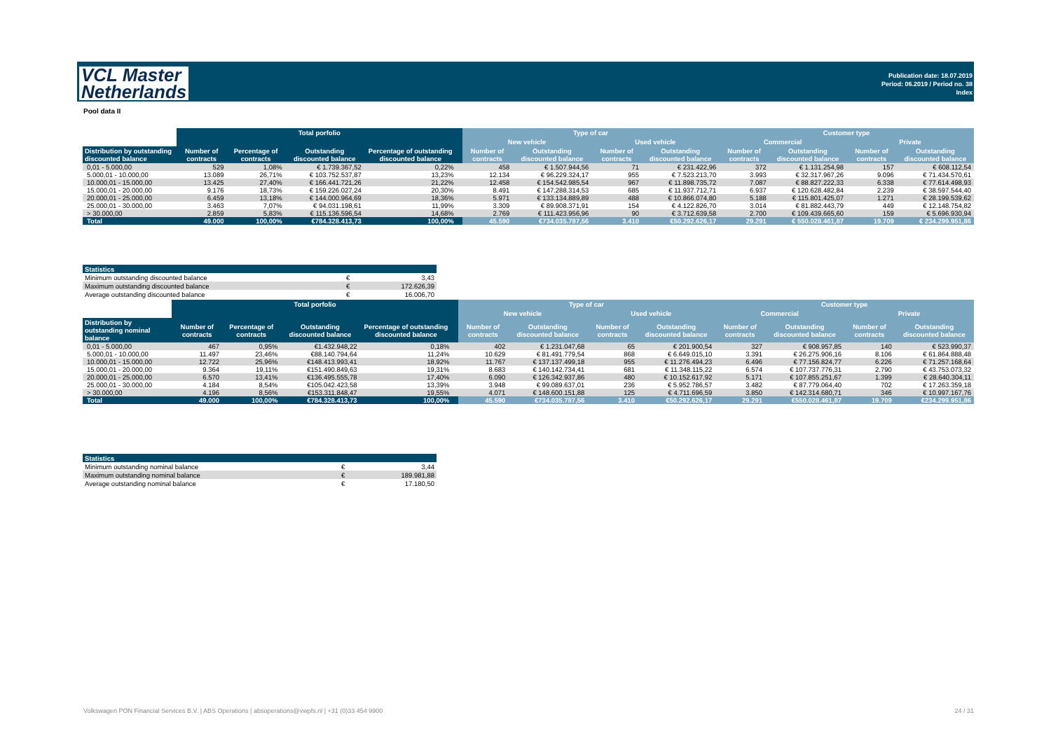VCL Master
Netherlands
Publication date: 18.07.2019
Period: 06.2019 / Period no. 38
Index
Pool data II
| | Total porfolio | | | | | Type of car | | | | Customer type | | | |
| --- | --- | --- | --- | --- | --- | --- | --- | --- | --- | --- | --- | --- | --- |
| | | | | | | New vehicle | | Used vehicle | | Commercial | | Private | |
| Distribution by outstanding discounted balance | Number of contracts | Percentage of contracts | Outstanding discounted balance | Percentage of outstanding discounted balance | | Number of contracts | Outstanding discounted balance | Number of contracts | Outstanding discounted balance | Number of contracts | Outstanding discounted balance | Number of contracts | Outstanding discounted balance |
| 0,01 - 5.000,00 | 529 | 1,08% | € 1.739.367,52 | 0,22% | | 458 | € 1.507.944,56 | 71 | € 231.422,96 | 372 | € 1.131.254,98 | 157 | € 608.112,54 |
| 5.000,01 - 10.000,00 | 13.089 | 26,71% | € 103.752.537,87 | 13,23% | | 12.134 | € 96.229.324,17 | 955 | € 7.523.213,70 | 3.993 | € 32.317.967,26 | 9.096 | € 71.434.570,61 |
| 10.000,01 - 15.000,00 | 13.425 | 27,40% | € 166.441.721,26 | 21,22% | | 12.458 | € 154.542.985,54 | 967 | € 11.898.735,72 | 7.087 | € 88.827.222,33 | 6.338 | € 77.614.498,93 |
| 15.000,01 - 20.000,00 | 9.176 | 18,73% | € 159.226.027,24 | 20,30% | | 8.491 | € 147.288.314,53 | 685 | € 11.937.712,71 | 6.937 | € 120.628.482,84 | 2.239 | € 38.597.544,40 |
| 20.000,01 - 25.000,00 | 6.459 | 13,18% | € 144.000.964,69 | 18,36% | | 5.971 | € 133.134.889,89 | 488 | € 10.866.074,80 | 5.188 | € 115.801.425,07 | 1.271 | € 28.199.539,62 |
| 25.000,01 - 30.000,00 | 3.463 | 7,07% | € 94.031.198,61 | 11,99% | | 3.309 | € 89.908.371,91 | 154 | € 4.122.826,70 | 3.014 | € 81.882.443,79 | 449 | € 12.148.754,82 |
| > 30.000,00 | 2.859 | 5,83% | € 115.136.596,54 | 14,68% | | 2.769 | € 111.423.956,96 | 90 | € 3.712.639,58 | 2.700 | € 109.439.665,60 | 159 | € 5.696.930,94 |
| Total | 49.000 | 100,00% | €784.328.413,73 | 100,00% | | 45.590 | €734.035.787,56 | 3.410 | €50.292.626,17 | 29.291 | € 550.028.461,87 | 19.709 | € 234.299.951,86 |
| Statistics | | |
| Minimum outstanding discounted balance | € | 3,43 |
| Maximum outstanding discounted balance | € | 172.626,39 |
| Average outstanding discounted balance | € | 16.006,70 |
| | Total porfolio | | | | | Type of car | | | | Customer type | | | |
| --- | --- | --- | --- | --- | --- | --- | --- | --- | --- | --- | --- | --- | --- |
| | | | | | | New vehicle | | Used vehicle | | Commercial | | Private | |
| Distribution by outstanding nominal balance | Number of contracts | Percentage of contracts | Outstanding discounted balance | Percentage of outstanding discounted balance | | Number of contracts | Outstanding discounted balance | Number of contracts | Outstanding discounted balance | Number of contracts | Outstanding discounted balance | Number of contracts | Outstanding discounted balance |
| 0,01 - 5.000,00 | 467 | 0,95% | €1.432.948,22 | 0,18% | | 402 | € 1.231.047,68 | 65 | € 201.900,54 | 327 | € 908.957,85 | 140 | € 523.990,37 |
| 5.000,01 - 10.000,00 | 11.497 | 23,46% | €88.140.794,64 | 11,24% | | 10.629 | € 81.491.779,54 | 868 | € 6.649.015,10 | 3.391 | € 26.275.906,16 | 8.106 | € 61.864.888,48 |
| 10.000,01 - 15.000,00 | 12.722 | 25,96% | €148.413.993,41 | 18,92% | | 11.767 | € 137.137.499,18 | 955 | € 11.276.494,23 | 6.496 | € 77.156.824,77 | 6.226 | € 71.257.168,64 |
| 15.000,01 - 20.000,00 | 9.364 | 19,11% | €151.490.849,63 | 19,31% | | 8.683 | € 140.142.734,41 | 681 | € 11.348.115,22 | 6.574 | € 107.737.776,31 | 2.790 | € 43.753.073,32 |
| 20.000,01 - 25.000,00 | 6.570 | 13,41% | €136.495.555,78 | 17,40% | | 6.090 | € 126.342.937,86 | 480 | € 10.152.617,92 | 5.171 | € 107.855.251,67 | 1.399 | € 28.640.304,11 |
| 25.000,01 - 30.000,00 | 4.184 | 8,54% | €105.042.423,58 | 13,39% | | 3.948 | € 99.089.637,01 | 236 | € 5.952.786,57 | 3.482 | € 87.779.064,40 | 702 | € 17.263.359,18 |
| > 30.000,00 | 4.196 | 8,56% | €153.311.848,47 | 19,55% | | 4.071 | € 148.600.151,88 | 125 | € 4.711.696,59 | 3.850 | € 142.314.680,71 | 346 | € 10.997.167,76 |
| Total | 49.000 | 100,00% | €784.328.413,73 | 100,00% | | 45.590 | €734.035.787,56 | 3.410 | €50.292.626,17 | 29.291 | €550.028.461,87 | 19.709 | €234.299.951,86 |
| Statistics | | |
| Minimum outstanding nominal balance | € | 3,44 |
| Maximum outstanding nominal balance | € | 189.981,88 |
| Average outstanding nominal balance | € | 17.180,50 |
Volkswagen PON Financial Services B.V. | ABS Operations | absoperations@vwpfs.nl | +31 (0)33 454 9900
24 / 31